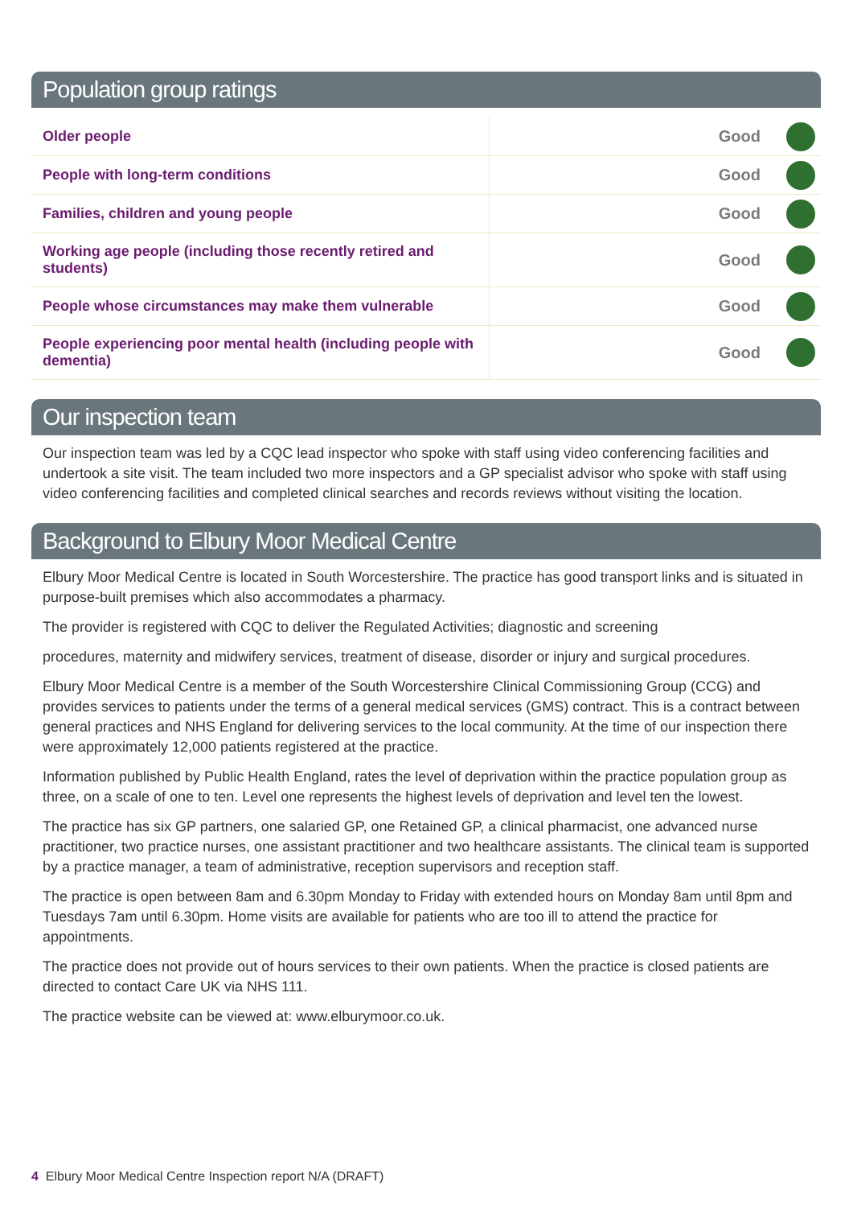Population group ratings
| Older people | Good |
| People with long-term conditions | Good |
| Families, children and young people | Good |
| Working age people (including those recently retired and students) | Good |
| People whose circumstances may make them vulnerable | Good |
| People experiencing poor mental health (including people with dementia) | Good |
Our inspection team
Our inspection team was led by a CQC lead inspector who spoke with staff using video conferencing facilities and undertook a site visit. The team included two more inspectors and a GP specialist advisor who spoke with staff using video conferencing facilities and completed clinical searches and records reviews without visiting the location.
Background to Elbury Moor Medical Centre
Elbury Moor Medical Centre is located in South Worcestershire. The practice has good transport links and is situated in purpose-built premises which also accommodates a pharmacy.
The provider is registered with CQC to deliver the Regulated Activities; diagnostic and screening
procedures, maternity and midwifery services, treatment of disease, disorder or injury and surgical procedures.
Elbury Moor Medical Centre is a member of the South Worcestershire Clinical Commissioning Group (CCG) and provides services to patients under the terms of a general medical services (GMS) contract. This is a contract between general practices and NHS England for delivering services to the local community. At the time of our inspection there were approximately 12,000 patients registered at the practice.
Information published by Public Health England, rates the level of deprivation within the practice population group as three, on a scale of one to ten. Level one represents the highest levels of deprivation and level ten the lowest.
The practice has six GP partners, one salaried GP, one Retained GP, a clinical pharmacist, one advanced nurse practitioner, two practice nurses, one assistant practitioner and two healthcare assistants. The clinical team is supported by a practice manager, a team of administrative, reception supervisors and reception staff.
The practice is open between 8am and 6.30pm Monday to Friday with extended hours on Monday 8am until 8pm and Tuesdays 7am until 6.30pm. Home visits are available for patients who are too ill to attend the practice for appointments.
The practice does not provide out of hours services to their own patients. When the practice is closed patients are directed to contact Care UK via NHS 111.
The practice website can be viewed at: www.elburymoor.co.uk.
4 Elbury Moor Medical Centre Inspection report N/A (DRAFT)